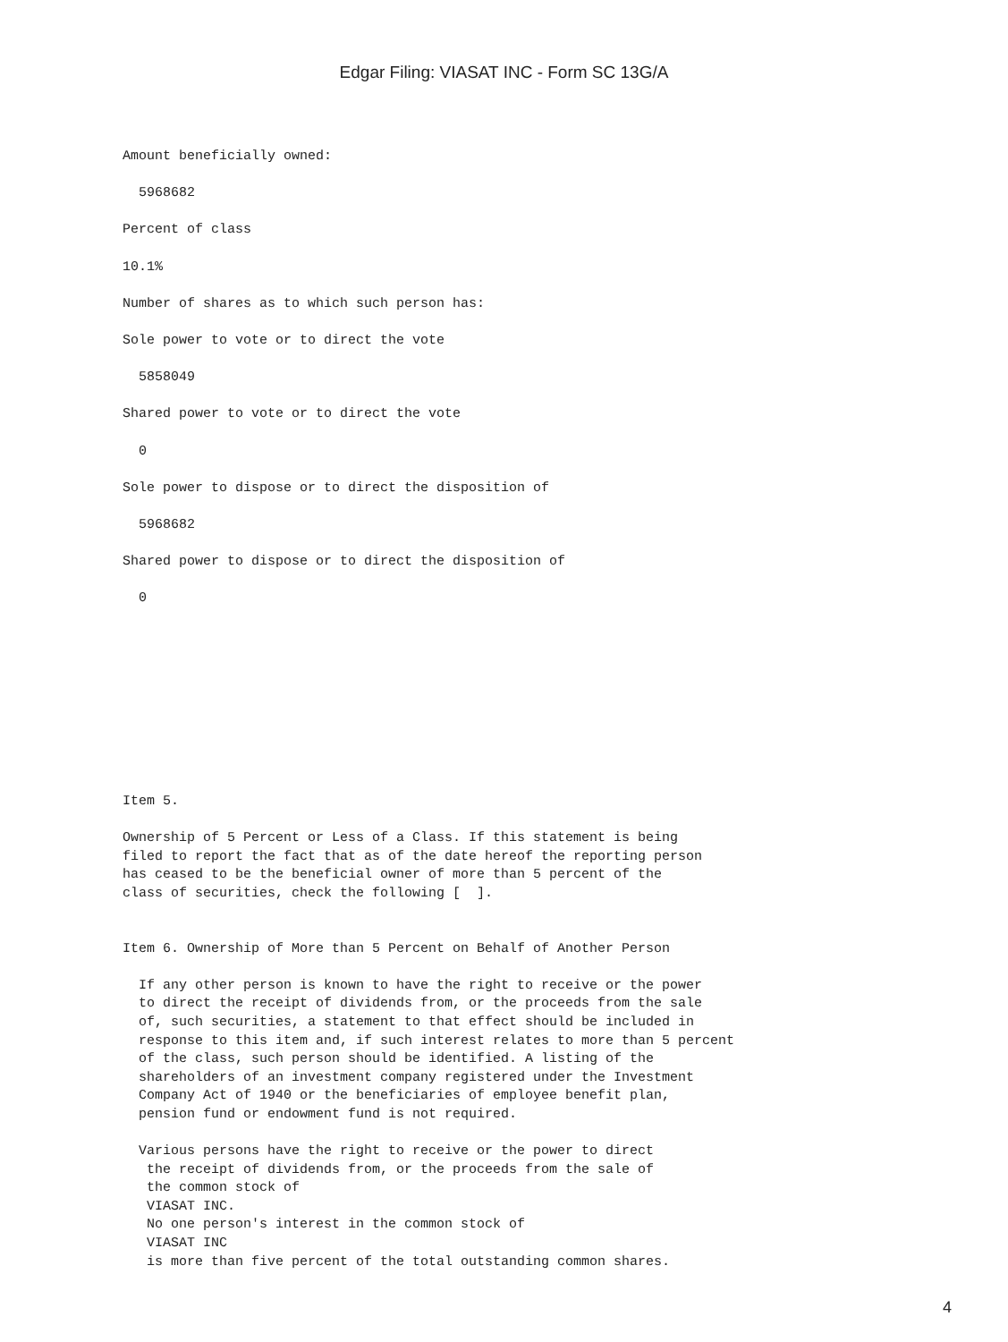Edgar Filing: VIASAT INC - Form SC 13G/A
Amount beneficially owned:

  5968682

Percent of class

10.1%

Number of shares as to which such person has:

Sole power to vote or to direct the vote

  5858049

Shared power to vote or to direct the vote

  0

Sole power to dispose or to direct the disposition of

  5968682

Shared power to dispose or to direct the disposition of

  0










Item 5.

Ownership of 5 Percent or Less of a Class. If this statement is being
filed to report the fact that as of the date hereof the reporting person
has ceased to be the beneficial owner of more than 5 percent of the
class of securities, check the following [  ].


Item 6. Ownership of More than 5 Percent on Behalf of Another Person

  If any other person is known to have the right to receive or the power
  to direct the receipt of dividends from, or the proceeds from the sale
  of, such securities, a statement to that effect should be included in
  response to this item and, if such interest relates to more than 5 percent
  of the class, such person should be identified. A listing of the
  shareholders of an investment company registered under the Investment
  Company Act of 1940 or the beneficiaries of employee benefit plan,
  pension fund or endowment fund is not required.

  Various persons have the right to receive or the power to direct
   the receipt of dividends from, or the proceeds from the sale of
   the common stock of
   VIASAT INC.
   No one person's interest in the common stock of
   VIASAT INC
   is more than five percent of the total outstanding common shares.
4